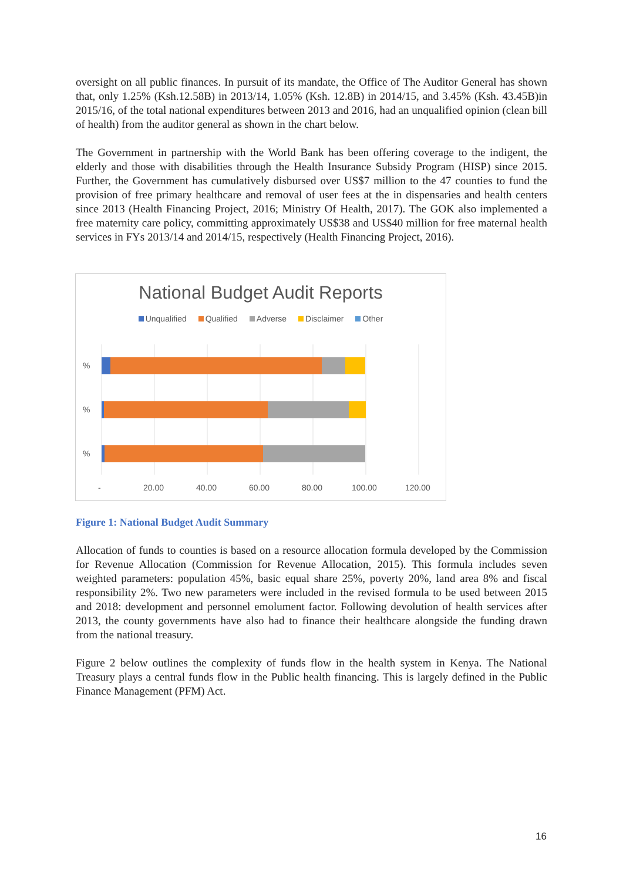oversight on all public finances. In pursuit of its mandate, the Office of The Auditor General has shown that, only 1.25% (Ksh.12.58B) in 2013/14, 1.05% (Ksh. 12.8B) in 2014/15, and 3.45% (Ksh. 43.45B)in 2015/16, of the total national expenditures between 2013 and 2016, had an unqualified opinion (clean bill of health) from the auditor general as shown in the chart below.
The Government in partnership with the World Bank has been offering coverage to the indigent, the elderly and those with disabilities through the Health Insurance Subsidy Program (HISP) since 2015. Further, the Government has cumulatively disbursed over US$7 million to the 47 counties to fund the provision of free primary healthcare and removal of user fees at the in dispensaries and health centers since 2013 (Health Financing Project, 2016; Ministry Of Health, 2017). The GOK also implemented a free maternity care policy, committing approximately US$38 and US$40 million for free maternal health services in FYs 2013/14 and 2014/15, respectively (Health Financing Project, 2016).
National Budget Audit Reports
Unqualified Qualified Adverse Disclaimer Other
%
%
%
-
20.00
40.00
60.00
80.00
100.00
120.00
Figure 1: National Budget Audit Summary
Allocation of funds to counties is based on a resource allocation formula developed by the Commission for Revenue Allocation (Commission for Revenue Allocation, 2015). This formula includes seven weighted parameters: population 45%, basic equal share 25%, poverty 20%, land area 8% and fiscal responsibility 2%. Two new parameters were included in the revised formula to be used between 2015 and 2018: development and personnel emolument factor. Following devolution of health services after 2013, the county governments have also had to finance their healthcare alongside the funding drawn from the national treasury.
Figure 2 below outlines the complexity of funds flow in the health system in Kenya. The National Treasury plays a central funds flow in the Public health financing. This is largely defined in the Public Finance Management (PFM) Act.
16